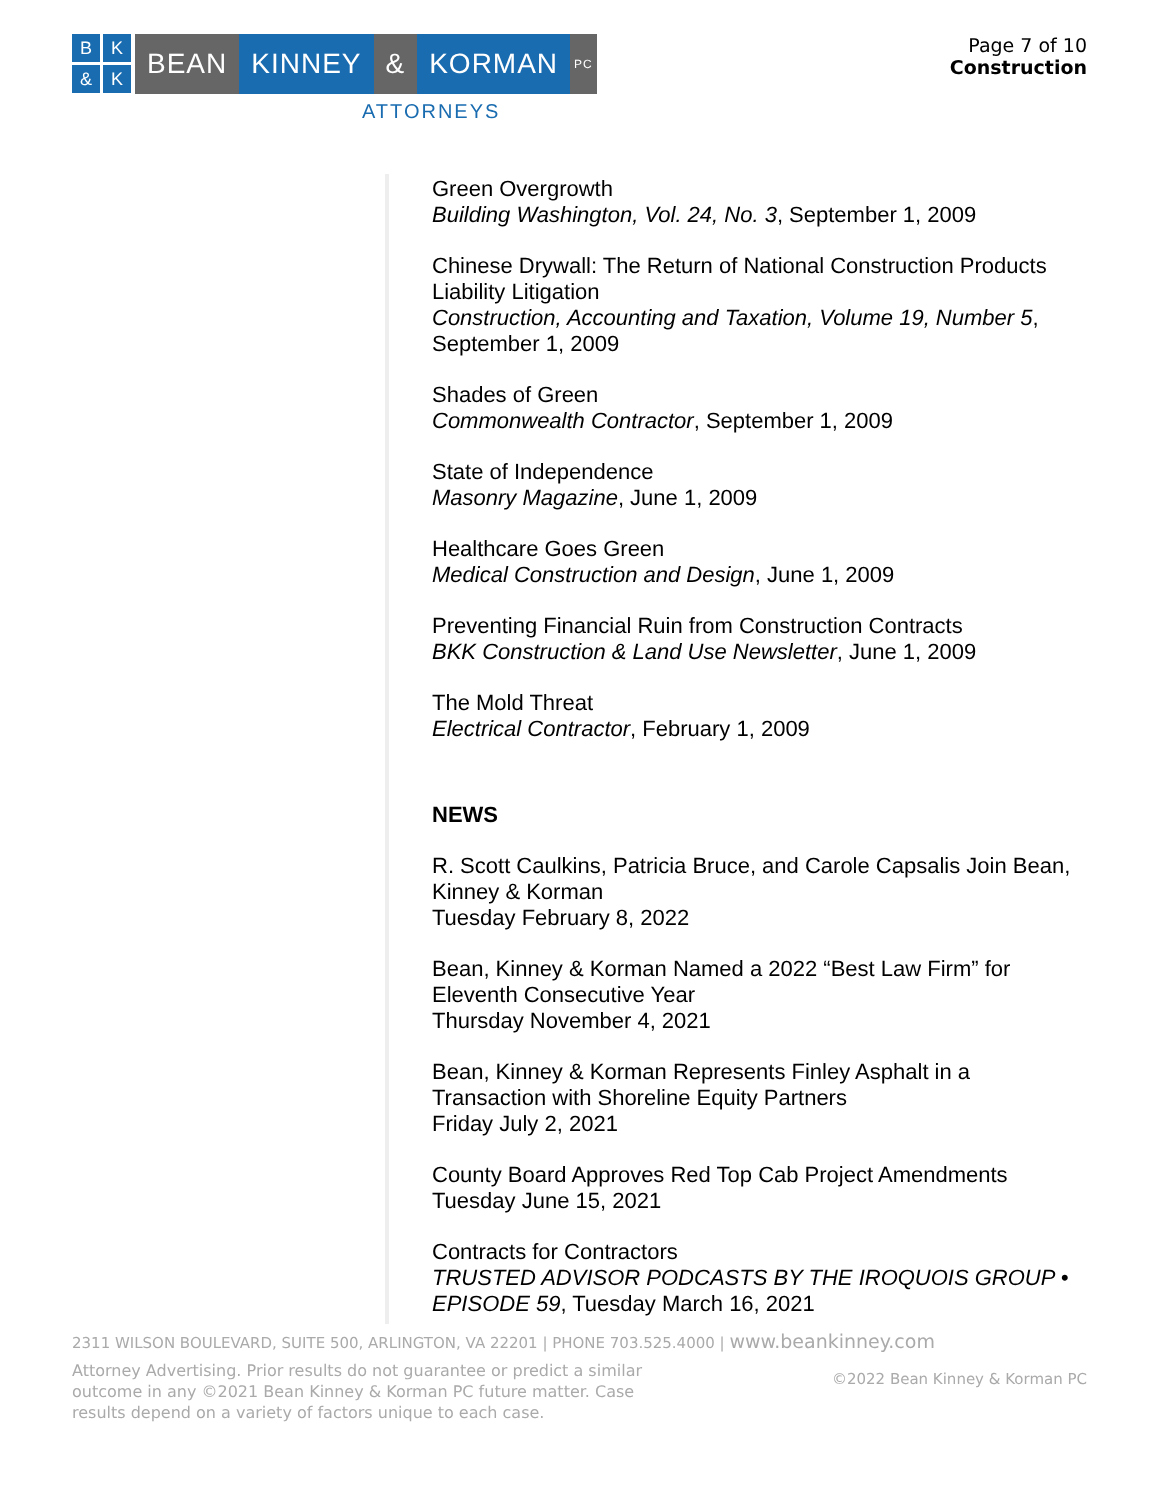BK & K
BEAN KINNEY & KORMAN
PC
ATTORNEYS
Page 7 of 10
Construction
Green Overgrowth
Building Washington, Vol. 24, No. 3, September 1, 2009
Chinese Drywall: The Return of National Construction Products Liability Litigation
Construction, Accounting and Taxation, Volume 19, Number 5, September 1, 2009
Shades of Green
Commonwealth Contractor, September 1, 2009
State of Independence
Masonry Magazine, June 1, 2009
Healthcare Goes Green
Medical Construction and Design, June 1, 2009
Preventing Financial Ruin from Construction Contracts
BKK Construction & Land Use Newsletter, June 1, 2009
The Mold Threat
Electrical Contractor, February 1, 2009
NEWS
R. Scott Caulkins, Patricia Bruce, and Carole Capsalis Join Bean, Kinney & Korman
Tuesday February 8, 2022
Bean, Kinney & Korman Named a 2022 “Best Law Firm” for Eleventh Consecutive Year
Thursday November 4, 2021
Bean, Kinney & Korman Represents Finley Asphalt in a Transaction with Shoreline Equity Partners
Friday July 2, 2021
County Board Approves Red Top Cab Project Amendments
Tuesday June 15, 2021
Contracts for Contractors
TRUSTED ADVISOR PODCASTS BY THE IROQUOIS GROUP • EPISODE 59, Tuesday March 16, 2021
2311 WILSON BOULEVARD, SUITE 500, ARLINGTON, VA 22201 | PHONE 703.525.4000 | www.beankinney.com
Attorney Advertising. Prior results do not guarantee or predict a similar outcome in any ©2021 Bean Kinney & Korman PC future matter. Case results depend on a variety of factors unique to each case.
©2022 Bean Kinney & Korman PC